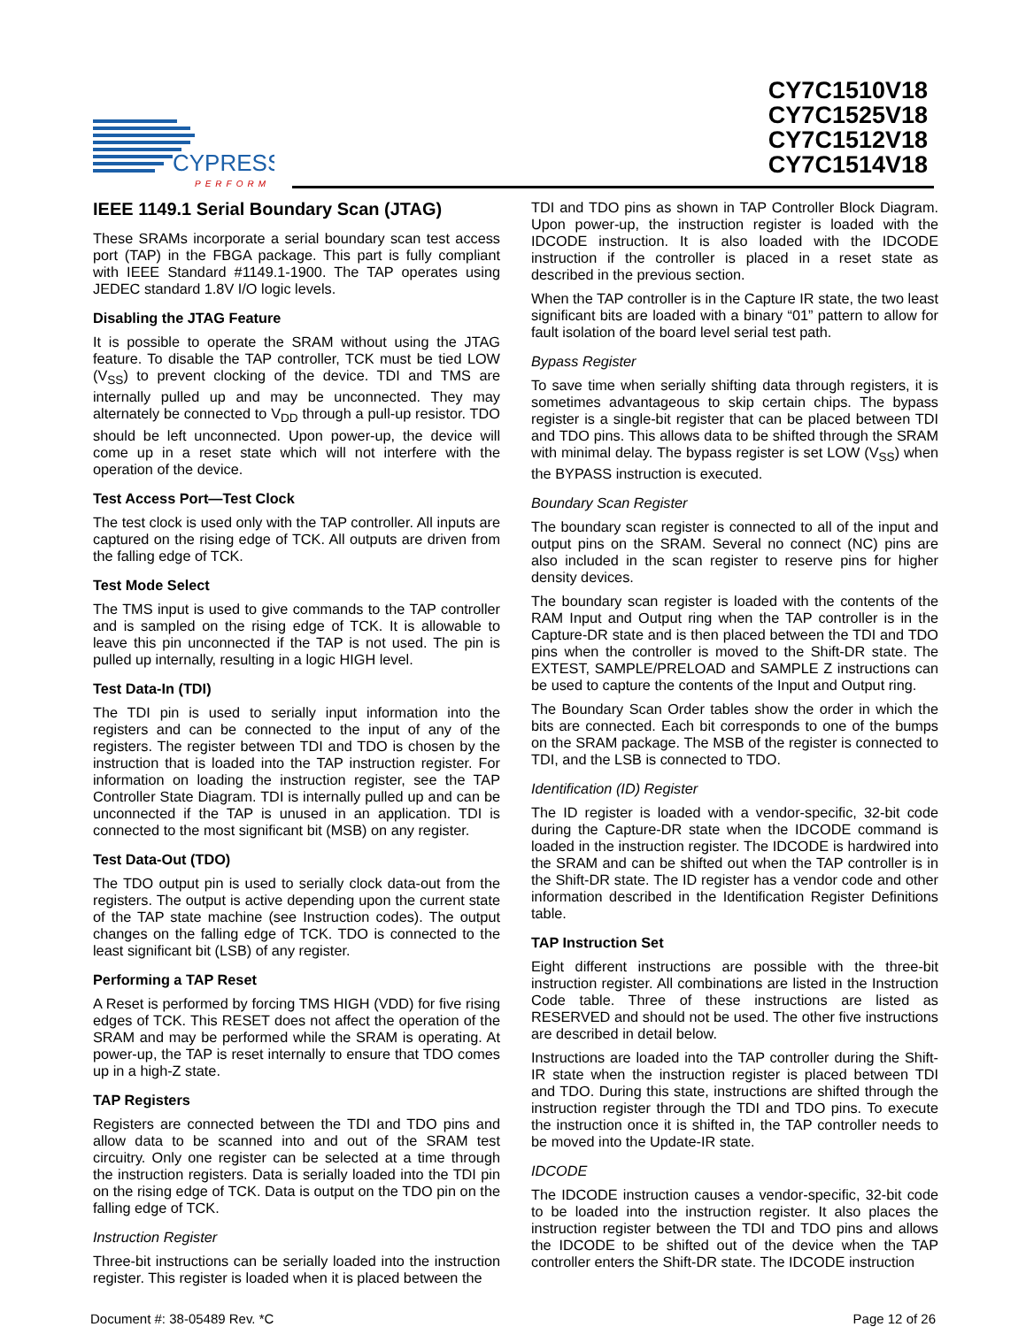CYPRESS
PERFORM
CY7C1510V18
CY7C1525V18
CY7C1512V18
CY7C1514V18
IEEE 1149.1 Serial Boundary Scan (JTAG)
These SRAMs incorporate a serial boundary scan test access port (TAP) in the FBGA package. This part is fully compliant with IEEE Standard #1149.1-1900. The TAP operates using JEDEC standard 1.8V I/O logic levels.
Disabling the JTAG Feature
It is possible to operate the SRAM without using the JTAG feature. To disable the TAP controller, TCK must be tied LOW (V<sub>SS</sub>) to prevent clocking of the device. TDI and TMS are internally pulled up and may be unconnected. They may alternately be connected to V<sub>DD</sub> through a pull-up resistor. TDO should be left unconnected. Upon power-up, the device will come up in a reset state which will not interfere with the operation of the device.
Test Access Port—Test Clock
The test clock is used only with the TAP controller. All inputs are captured on the rising edge of TCK. All outputs are driven from the falling edge of TCK.
Test Mode Select
The TMS input is used to give commands to the TAP controller and is sampled on the rising edge of TCK. It is allowable to leave this pin unconnected if the TAP is not used. The pin is pulled up internally, resulting in a logic HIGH level.
Test Data-In (TDI)
The TDI pin is used to serially input information into the registers and can be connected to the input of any of the registers. The register between TDI and TDO is chosen by the instruction that is loaded into the TAP instruction register. For information on loading the instruction register, see the TAP Controller State Diagram. TDI is internally pulled up and can be unconnected if the TAP is unused in an application. TDI is connected to the most significant bit (MSB) on any register.
Test Data-Out (TDO)
The TDO output pin is used to serially clock data-out from the registers. The output is active depending upon the current state of the TAP state machine (see Instruction codes). The output changes on the falling edge of TCK. TDO is connected to the least significant bit (LSB) of any register.
Performing a TAP Reset
A Reset is performed by forcing TMS HIGH (VDD) for five rising edges of TCK. This RESET does not affect the operation of the SRAM and may be performed while the SRAM is operating. At power-up, the TAP is reset internally to ensure that TDO comes up in a high-Z state.
TAP Registers
Registers are connected between the TDI and TDO pins and allow data to be scanned into and out of the SRAM test circuitry. Only one register can be selected at a time through the instruction registers. Data is serially loaded into the TDI pin on the rising edge of TCK. Data is output on the TDO pin on the falling edge of TCK.
Instruction Register
Three-bit instructions can be serially loaded into the instruction register. This register is loaded when it is placed between the
TDI and TDO pins as shown in TAP Controller Block Diagram. Upon power-up, the instruction register is loaded with the IDCODE instruction. It is also loaded with the IDCODE instruction if the controller is placed in a reset state as described in the previous section.
When the TAP controller is in the Capture IR state, the two least significant bits are loaded with a binary “01” pattern to allow for fault isolation of the board level serial test path.
Bypass Register
To save time when serially shifting data through registers, it is sometimes advantageous to skip certain chips. The bypass register is a single-bit register that can be placed between TDI and TDO pins. This allows data to be shifted through the SRAM with minimal delay. The bypass register is set LOW (V<sub>SS</sub>) when the BYPASS instruction is executed.
Boundary Scan Register
The boundary scan register is connected to all of the input and output pins on the SRAM. Several no connect (NC) pins are also included in the scan register to reserve pins for higher density devices.
The boundary scan register is loaded with the contents of the RAM Input and Output ring when the TAP controller is in the Capture-DR state and is then placed between the TDI and TDO pins when the controller is moved to the Shift-DR state. The EXTEST, SAMPLE/PRELOAD and SAMPLE Z instructions can be used to capture the contents of the Input and Output ring.
The Boundary Scan Order tables show the order in which the bits are connected. Each bit corresponds to one of the bumps on the SRAM package. The MSB of the register is connected to TDI, and the LSB is connected to TDO.
Identification (ID) Register
The ID register is loaded with a vendor-specific, 32-bit code during the Capture-DR state when the IDCODE command is loaded in the instruction register. The IDCODE is hardwired into the SRAM and can be shifted out when the TAP controller is in the Shift-DR state. The ID register has a vendor code and other information described in the Identification Register Definitions table.
TAP Instruction Set
Eight different instructions are possible with the three-bit instruction register. All combinations are listed in the Instruction Code table. Three of these instructions are listed as RESERVED and should not be used. The other five instructions are described in detail below.
Instructions are loaded into the TAP controller during the Shift-IR state when the instruction register is placed between TDI and TDO. During this state, instructions are shifted through the instruction register through the TDI and TDO pins. To execute the instruction once it is shifted in, the TAP controller needs to be moved into the Update-IR state.
IDCODE
The IDCODE instruction causes a vendor-specific, 32-bit code to be loaded into the instruction register. It also places the instruction register between the TDI and TDO pins and allows the IDCODE to be shifted out of the device when the TAP controller enters the Shift-DR state. The IDCODE instruction
Document #: 38-05489 Rev. *C Page 12 of 26